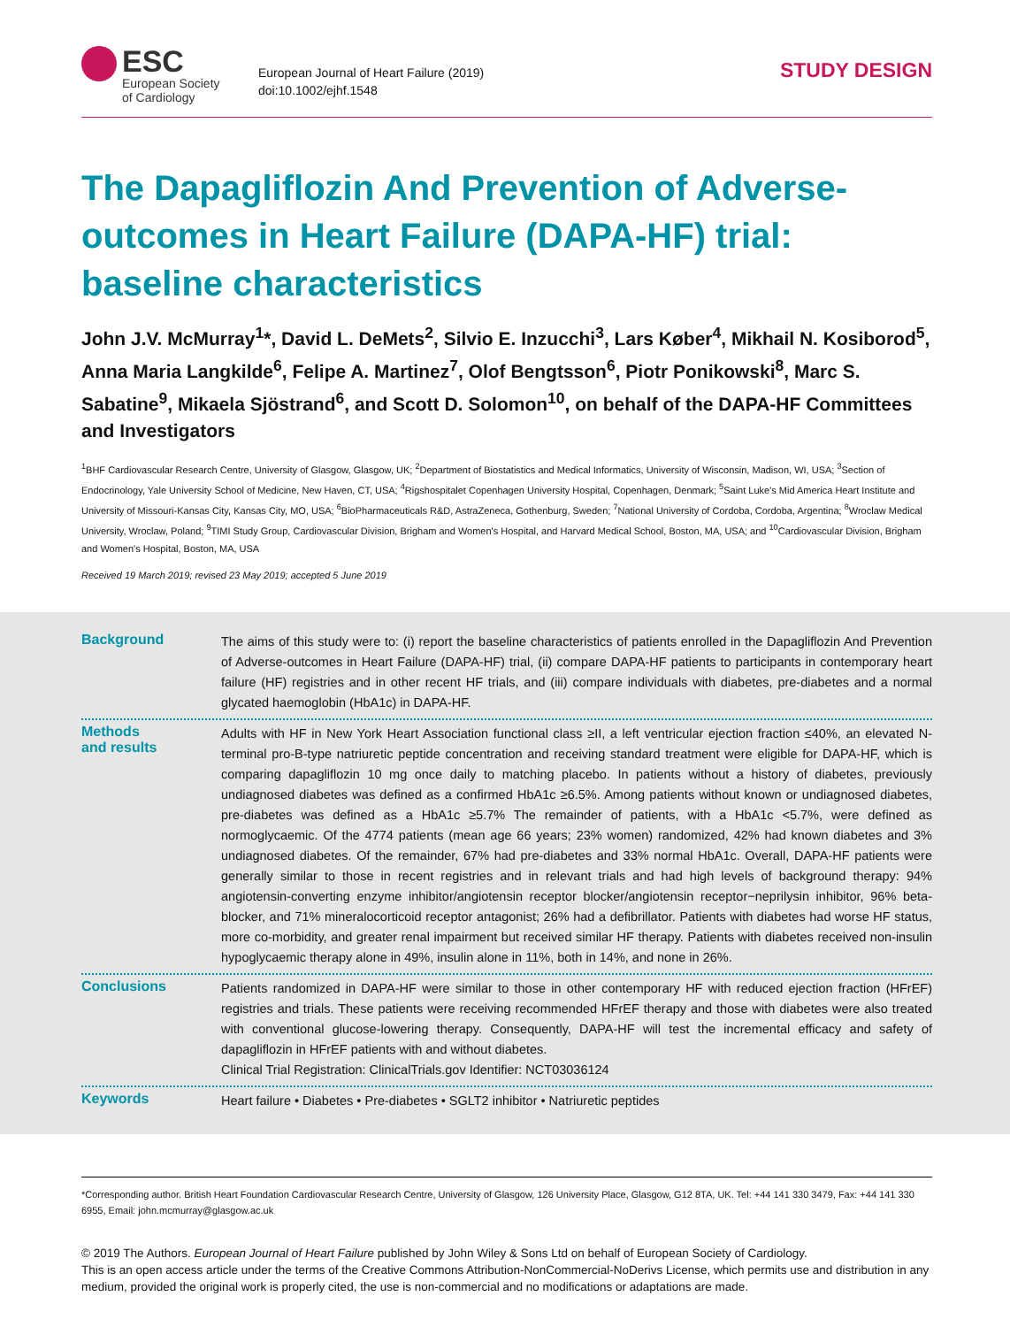ESC
European Society
of Cardiology
European Journal of Heart Failure (2019)
doi:10.1002/ejhf.1548
STUDY DESIGN
The Dapagliflozin And Prevention of Adverse-outcomes in Heart Failure (DAPA-HF) trial: baseline characteristics
John J.V. McMurray<sup>1</sup>*, David L. DeMets<sup>2</sup>, Silvio E. Inzucchi<sup>3</sup>, Lars Køber<sup>4</sup>, Mikhail N. Kosiborod<sup>5</sup>, Anna Maria Langkilde<sup>6</sup>, Felipe A. Martinez<sup>7</sup>, Olof Bengtsson<sup>6</sup>, Piotr Ponikowski<sup>8</sup>, Marc S. Sabatine<sup>9</sup>, Mikaela Sjöstrand<sup>6</sup>, and Scott D. Solomon<sup>10</sup>, on behalf of the DAPA-HF Committees and Investigators
<sup>1</sup> BHF Cardiovascular Research Centre, University of Glasgow, Glasgow, UK; <sup>2</sup>Department of Biostatistics and Medical Informatics, University of Wisconsin, Madison, WI, USA; <sup>3</sup>Section of Endocrinology, Yale University School of Medicine, New Haven, CT, USA; <sup>4</sup>Rigshospitalet Copenhagen University Hospital, Copenhagen, Denmark; <sup>5</sup>Saint Luke's Mid America Heart Institute and University of Missouri-Kansas City, Kansas City, MO, USA; <sup>6</sup>BioPharmaceuticals R&D, AstraZeneca, Gothenburg, Sweden; <sup>7</sup>National University of Cordoba, Cordoba, Argentina; <sup>8</sup>Wroclaw Medical University, Wroclaw, Poland; <sup>9</sup>TIMI Study Group, Cardiovascular Division, Brigham and Women's Hospital, and Harvard Medical School, Boston, MA, USA; and <sup>10</sup>Cardiovascular Division, Brigham and Women's Hospital, Boston, MA, USA
Received 19 March 2019; revised 23 May 2019; accepted 5 June 2019
Background
The aims of this study were to: (i) report the baseline characteristics of patients enrolled in the Dapagliflozin And Prevention of Adverse-outcomes in Heart Failure (DAPA-HF) trial, (ii) compare DAPA-HF patients to participants in contemporary heart failure (HF) registries and in other recent HF trials, and (iii) compare individuals with diabetes, pre-diabetes and a normal glycated haemoglobin (HbA1c) in DAPA-HF.
Methods
and results
Adults with HF in New York Heart Association functional class ≥II, a left ventricular ejection fraction ≤40%, an elevated N-terminal pro-B-type natriuretic peptide concentration and receiving standard treatment were eligible for DAPA-HF, which is comparing dapagliflozin 10 mg once daily to matching placebo. In patients without a history of diabetes, previously undiagnosed diabetes was defined as a confirmed HbA1c ≥6.5%. Among patients without known or undiagnosed diabetes, pre-diabetes was defined as a HbA1c ≥5.7% The remainder of patients, with a HbA1c <5.7%, were defined as normoglycaemic. Of the 4774 patients (mean age 66 years; 23% women) randomized, 42% had known diabetes and 3% undiagnosed diabetes. Of the remainder, 67% had pre-diabetes and 33% normal HbA1c. Overall, DAPA-HF patients were generally similar to those in recent registries and in relevant trials and had high levels of background therapy: 94% angiotensin-converting enzyme inhibitor/angiotensin receptor blocker/angiotensin receptor−neprilysin inhibitor, 96% beta-blocker, and 71% mineralocorticoid receptor antagonist; 26% had a defibrillator. Patients with diabetes had worse HF status, more co-morbidity, and greater renal impairment but received similar HF therapy. Patients with diabetes received non-insulin hypoglycaemic therapy alone in 49%, insulin alone in 11%, both in 14%, and none in 26%.
Conclusions
Patients randomized in DAPA-HF were similar to those in other contemporary HF with reduced ejection fraction (HFrEF) registries and trials. These patients were receiving recommended HFrEF therapy and those with diabetes were also treated with conventional glucose-lowering therapy. Consequently, DAPA-HF will test the incremental efficacy and safety of dapagliflozin in HFrEF patients with and without diabetes.
Clinical Trial Registration: ClinicalTrials.gov Identifier: NCT03036124
Keywords
Heart failure • Diabetes • Pre-diabetes • SGLT2 inhibitor • Natriuretic peptides
*Corresponding author. British Heart Foundation Cardiovascular Research Centre, University of Glasgow, 126 University Place, Glasgow, G12 8TA, UK. Tel: +44 141 330 3479, Fax: +44 141 330 6955, Email: john.mcmurray@glasgow.ac.uk
© 2019 The Authors. European Journal of Heart Failure published by John Wiley & Sons Ltd on behalf of European Society of Cardiology.
This is an open access article under the terms of the Creative Commons Attribution-NonCommercial-NoDerivs License, which permits use and distribution in any medium, provided the original work is properly cited, the use is non-commercial and no modifications or adaptations are made.